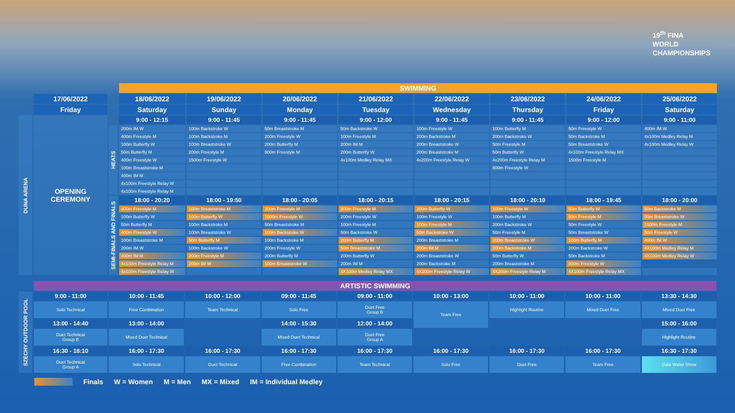19<sup>th</sup> FINA
WORLD
CHAMPIONSHIPS
| | | | SWIMMING | | | | | | | |
| | 17/06/2022 | | 18/06/2022 | 19/06/2022 | 20/06/2022 | 21/06/2022 | 22/06/2022 | 23/06/2022 | 24/06/2022 | 25/06/2022 |
| | Friday | | Saturday | Sunday | Monday | Tuesday | Wednesday | Thursday | Friday | Saturday |
| DUNA ARENA | OPENING CEREMONY | | 9:00 - 12:15 | 9:00 - 11:45 | 9:00 - 11:45 | 9:00 - 12:00 | 9:00 - 11:45 | 9:00 - 11:45 | 9:00 - 12:00 | 9:00 - 11:00 |
| | | HEATS | 200m IM W | 100m Backstroke W | 50m Breaststroke M | 50m Backstroke W | 100m Freestyle W | 100m Butterfly M | 50m Freestyle W | 400m IM W |
| | | | 400m Freestyle M | 100m Backstroke M | 200m Freestyle W | 100m Freestyle M | 200m Backstroke M | 200m Backstroke W | 50m Backstroke M | 4x100m Medley Relay M |
| | | | 100m Butterfly W | 100m Breaststroke W | 200m Butterfly M | 200m IM M | 200m Breaststroke W | 50m Freestyle M | 50m Breaststroke W | 4x100m Medley Relay W |
| | | | 50m Butterfly M | 200m Freestyle M | 800m Freestyle M | 200m Butterfly W | 200m Breaststroke M | 50m Butterfly W | 4x100m Freestyle Relay MX | |
| | | | 400m Freestyle W | 1500m Freestyle W | | 4x100m Medley Relay MX | 4x200m Freestyle Relay W | 4x200m Freestyle Relay M | 1500m Freestyle M | |
| | | | 100m Breaststroke M | | | | | 800m Freestyle W | | |
| | | | 400m IM M | | | | | | | |
| | | | 4x100m Freestyle Relay W | | | | | | | |
| | | | 4x100m Freestyle Relay M | | | | | | | |
| | | SEMI-FINALS AND FINALS | 18:00 - 20:20 | 18:00 - 19:50 | 18:00 - 20:05 | 18:00 - 20:15 | 18:00 - 20:15 | 18:00 - 20:10 | 18:00 - 19:45 | 18:00 - 20:00 |
| | | | 400m Freestyle M | 100m Breaststroke M | 200m Freestyle M | 800m Freestyle M | 200m Butterfly W | 100m Freestyle W | 50m Butterfly W | 50m Backstroke M |
| | | | 100m Butterfly W | 100m Butterfly W | 1500m Freestyle W | 200m Freestyle W | 100m Freestyle W | 100m Butterfly M | 50m Freestyle M | 50m Breaststroke W |
| | | | 50m Butterfly M | 100m Backstroke M | 50m Breaststroke M | 100m Freestyle M | 100m Freestyle M | 200m Backstroke W | 50m Freestyle W | 1500m Freestyle M |
| | | | 400m Freestyle W | 100m Breaststroke W | 100m Backstroke W | 50m Backstroke W | 50m Backstroke W | 50m Freestyle M | 50m Breaststroke W | 50m Freestyle W |
| | | | 100m Breaststroke M | 50m Butterfly M | 100m Backstroke M | 200m Butterfly M | 200m Breaststroke M | 200m Breaststroke W | 100m Butterfly M | 400m IM W |
| | | | 200m IM W | 100m Backstroke W | 200m Freestyle W | 50m Breaststroke M | 200m IM M | 200m Backstroke M | 200m Backstroke W | 4X100m Medley Relay M |
| | | | 400m IM M | 200m Freestyle M | 200m Butterfly M | 200m Butterfly W | 200m Breaststroke W | 50m Butterfly W | 50m Backstroke M | 4X100m Medley Relay W |
| | | | 4x100m Freestyle Relay M | 200m IM W | 100m Breaststroke W | 200m IM M | 200m Backstroke M | 200m Breaststroke M | 800m Freestyle W | |
| | | | 4x100m Freestyle Relay W | | | 4X100m Medley Relay MX | 4X200m Freestyle Relay W | 4X200m Freestyle Relay M | 4X100m Freestyle Relay MX | |
| | ARTISTIC SWIMMING | | | | | | | | |
| SZECHY OUTDOOR POOL | 9:00 - 11:00 | 10:00 - 11:45 | 10:00 - 12:00 | 09:00 - 11:45 | 09:00 - 11:00 | 10:00 - 13:00 | 10:00 - 11:00 | 10:00 - 11:00 | 13:30 - 14:30 |
| | Solo Technical | Free Combination | Team Technical | Solo Free | Duet Free Group B | Team Free | Highlight Routine | Mixed Duet Free | Mixed Duet Free |
| | 13:00 - 14:40 | 13:00 - 14:00 | | 14:00 - 15:30 | 12:00 - 14:00 | | | | 15:00 - 16:00 |
| | Duet Technical Group B | Mixed Duet Technical | | Mixed Duet Technical | Duet Free Group A | | | | Highlight Routine |
| | 16:30 - 18:10 | 16:00 - 17:30 | 16:00 - 17:30 | 16:00 - 17:30 | 16:00 - 17:30 | 16:00 - 17:30 | 16:00 - 17:30 | 16:00 - 17:30 | 16:30 - 17:30 |
| | Duet Technical Group A | Solo Technical | Duet Technical | Free Combination | Team Technical | Solo Free | Duet Free | Team Free | Gala Water Show |
Finals W = Women M = Men MX = Mixed IM = Individual Medley